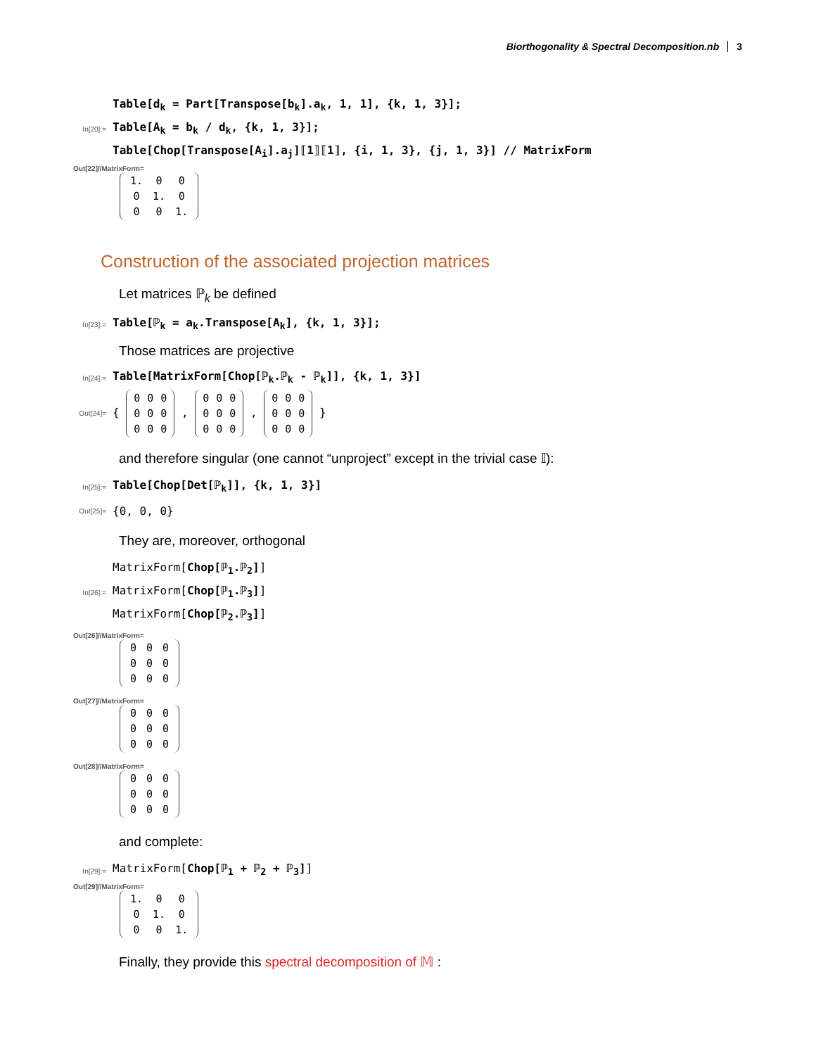Biorthogonality & Spectral Decomposition.nb 3
In[20]:=
Table[d<sub>k</sub> = Part[Transpose[b<sub>k</sub>].a<sub>k</sub>, 1, 1], {k, 1, 3}];
Table[A<sub>k</sub> = b<sub>k</sub> / d<sub>k</sub>, {k, 1, 3}];
Table[Chop[Transpose[A<sub>i</sub>].a<sub>j</sub>]⟦1⟧⟦1⟧, {i, 1, 3}, {j, 1, 3}] // MatrixForm
Out[22]//MatrixForm=
| 1. | 0 | 0 |
| 0 | 1. | 0 |
| 0 | 0 | 1. |
Construction of the associated projection matrices
Let matrices ℙ<sub>k</sub> be defined
In[23]:=
Table[ℙ<sub>k</sub> = a<sub>k</sub>.Transpose[A<sub>k</sub>], {k, 1, 3}];
Those matrices are projective
In[24]:=
Table[MatrixForm[Chop[ℙ<sub>k</sub>.ℙ<sub>k</sub> - ℙ<sub>k</sub>]], {k, 1, 3}]
Out[24]=
{
| 0 | 0 | 0 |
| 0 | 0 | 0 |
| 0 | 0 | 0 |
,
| 0 | 0 | 0 |
| 0 | 0 | 0 |
| 0 | 0 | 0 |
,
| 0 | 0 | 0 |
| 0 | 0 | 0 |
| 0 | 0 | 0 |
}
and therefore singular (one cannot “unproject” except in the trivial case 𝕀):
In[25]:=
Table[Chop[Det[ℙ<sub>k</sub>]], {k, 1, 3}]
Out[25]=
{0, 0, 0}
They are, moreover, orthogonal
In[26]:=
MatrixForm[Chop[ℙ<sub>1</sub>.ℙ<sub>2</sub>]]
MatrixForm[Chop[ℙ<sub>1</sub>.ℙ<sub>3</sub>]]
MatrixForm[Chop[ℙ<sub>2</sub>.ℙ<sub>3</sub>]]
Out[26]//MatrixForm=
| 0 | 0 | 0 |
| 0 | 0 | 0 |
| 0 | 0 | 0 |
Out[27]//MatrixForm=
| 0 | 0 | 0 |
| 0 | 0 | 0 |
| 0 | 0 | 0 |
Out[28]//MatrixForm=
| 0 | 0 | 0 |
| 0 | 0 | 0 |
| 0 | 0 | 0 |
and complete:
In[29]:=
MatrixForm[Chop[ℙ<sub>1</sub> + ℙ<sub>2</sub> + ℙ<sub>3</sub>]]
Out[29]//MatrixForm=
| 1. | 0 | 0 |
| 0 | 1. | 0 |
| 0 | 0 | 1. |
Finally, they provide this spectral decomposition of 𝕄 :